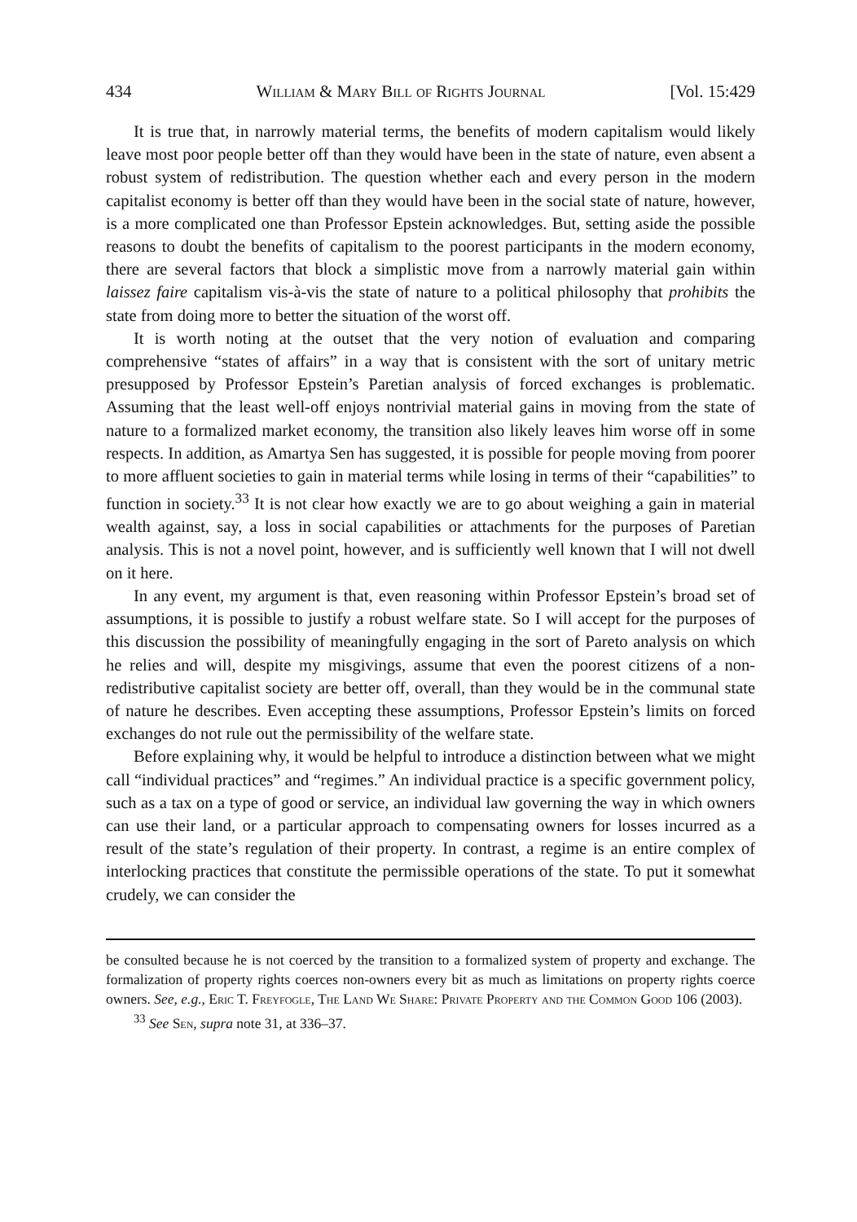434 William & Mary Bill of Rights Journal [Vol. 15:429
It is true that, in narrowly material terms, the benefits of modern capitalism would likely leave most poor people better off than they would have been in the state of nature, even absent a robust system of redistribution. The question whether each and every person in the modern capitalist economy is better off than they would have been in the social state of nature, however, is a more complicated one than Professor Epstein acknowledges. But, setting aside the possible reasons to doubt the benefits of capitalism to the poorest participants in the modern economy, there are several factors that block a simplistic move from a narrowly material gain within laissez faire capitalism vis-à-vis the state of nature to a political philosophy that prohibits the state from doing more to better the situation of the worst off.
It is worth noting at the outset that the very notion of evaluation and comparing comprehensive “states of affairs” in a way that is consistent with the sort of unitary metric presupposed by Professor Epstein’s Paretian analysis of forced exchanges is problematic. Assuming that the least well-off enjoys nontrivial material gains in moving from the state of nature to a formalized market economy, the transition also likely leaves him worse off in some respects. In addition, as Amartya Sen has suggested, it is possible for people moving from poorer to more affluent societies to gain in material terms while losing in terms of their “capabilities” to function in society.<sup>33</sup> It is not clear how exactly we are to go about weighing a gain in material wealth against, say, a loss in social capabilities or attachments for the purposes of Paretian analysis. This is not a novel point, however, and is sufficiently well known that I will not dwell on it here.
In any event, my argument is that, even reasoning within Professor Epstein’s broad set of assumptions, it is possible to justify a robust welfare state. So I will accept for the purposes of this discussion the possibility of meaningfully engaging in the sort of Pareto analysis on which he relies and will, despite my misgivings, assume that even the poorest citizens of a non-redistributive capitalist society are better off, overall, than they would be in the communal state of nature he describes. Even accepting these assumptions, Professor Epstein’s limits on forced exchanges do not rule out the permissibility of the welfare state.
Before explaining why, it would be helpful to introduce a distinction between what we might call “individual practices” and “regimes.” An individual practice is a specific government policy, such as a tax on a type of good or service, an individual law governing the way in which owners can use their land, or a particular approach to compensating owners for losses incurred as a result of the state’s regulation of their property. In contrast, a regime is an entire complex of interlocking practices that constitute the permissible operations of the state. To put it somewhat crudely, we can consider the
be consulted because he is not coerced by the transition to a formalized system of property and exchange. The formalization of property rights coerces non-owners every bit as much as limitations on property rights coerce owners. See, e.g., Eric T. Freyfogle, The Land We Share: Private Property and the Common Good 106 (2003).
<sup>33</sup> See Sen, supra note 31, at 336–37.